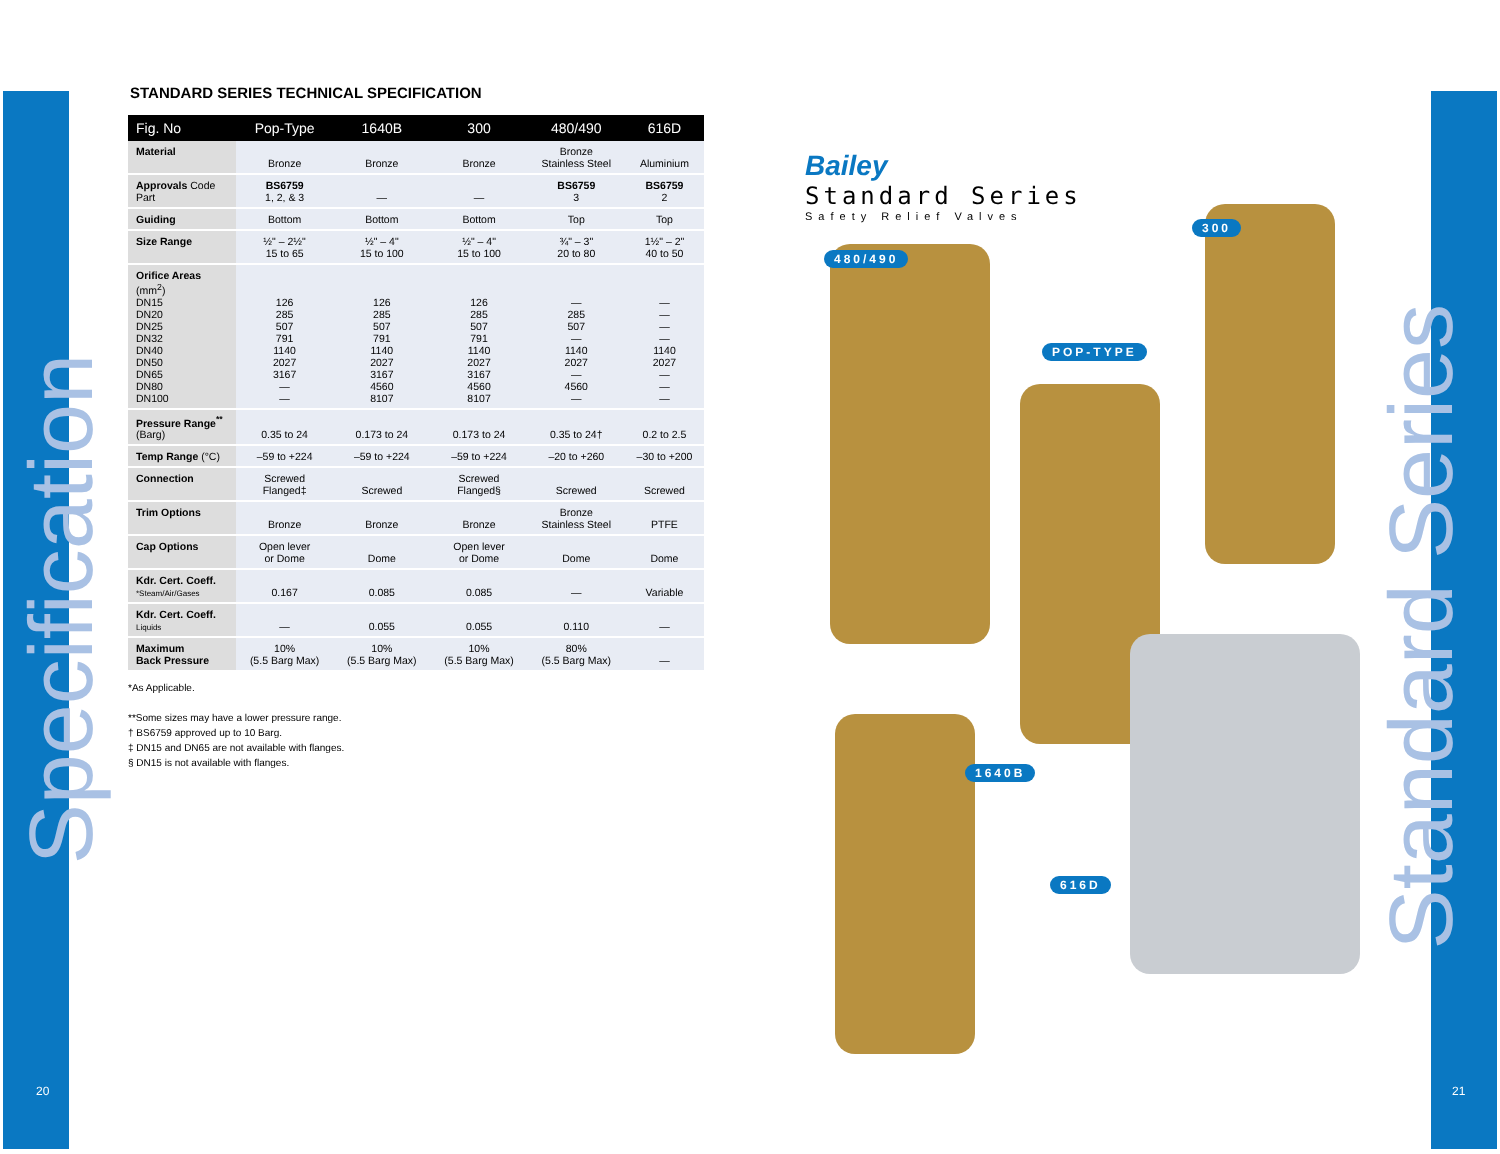Specification
Standard Series
STANDARD SERIES TECHNICAL SPECIFICATION
| Fig. No | Pop-Type | 1640B | 300 | 480/490 | 616D |
| --- | --- | --- | --- | --- | --- |
| Material | Bronze | Bronze | Bronze | Bronze Stainless Steel | Aluminium |
| Approvals Code Part | BS6759 1, 2, & 3 | — | — | BS6759 3 | BS6759 2 |
| Guiding | Bottom | Bottom | Bottom | Top | Top |
| Size Range | ½" – 2½" 15 to 65 | ½" – 4" 15 to 100 | ½" – 4" 15 to 100 | ¾" – 3" 20 to 80 | 1½" – 2" 40 to 50 |
| Orifice Areas (mm<sup>2</sup>) DN15 DN20 DN25 DN32 DN40 DN50 DN65 DN80 DN100 | 126 285 507 791 1140 2027 3167 — — | 126 285 507 791 1140 2027 3167 4560 8107 | 126 285 507 791 1140 2027 3167 4560 8107 | — 285 507 — 1140 2027 — 4560 — | — — — — 1140 2027 — — — |
| Pressure Range<sup>**</sup> (Barg) | 0.35 to 24 | 0.173 to 24 | 0.173 to 24 | 0.35 to 24† | 0.2 to 2.5 |
| Temp Range (°C) | –59 to +224 | –59 to +224 | –59 to +224 | –20 to +260 | –30 to +200 |
| Connection | Screwed Flanged‡ | Screwed | Screwed Flanged§ | Screwed | Screwed |
| Trim Options | Bronze | Bronze | Bronze | Bronze Stainless Steel | PTFE |
| Cap Options | Open lever or Dome | Dome | Open lever or Dome | Dome | Dome |
| Kdr. Cert. Coeff. *Steam/Air/Gases | 0.167 | 0.085 | 0.085 | — | Variable |
| Kdr. Cert. Coeff. Liquids | — | 0.055 | 0.055 | 0.110 | — |
| Maximum Back Pressure | 10% (5.5 Barg Max) | 10% (5.5 Barg Max) | 10% (5.5 Barg Max) | 80% (5.5 Barg Max) | — |
*As Applicable.
**Some sizes may have a lower pressure range.
† BS6759 approved up to 10 Barg.
‡ DN15 and DN65 are not available with flanges.
§ DN15 is not available with flanges.
Bailey
Standard Series
Safety Relief Valves
480/490
300
POP-TYPE
1640B
616D
20 21